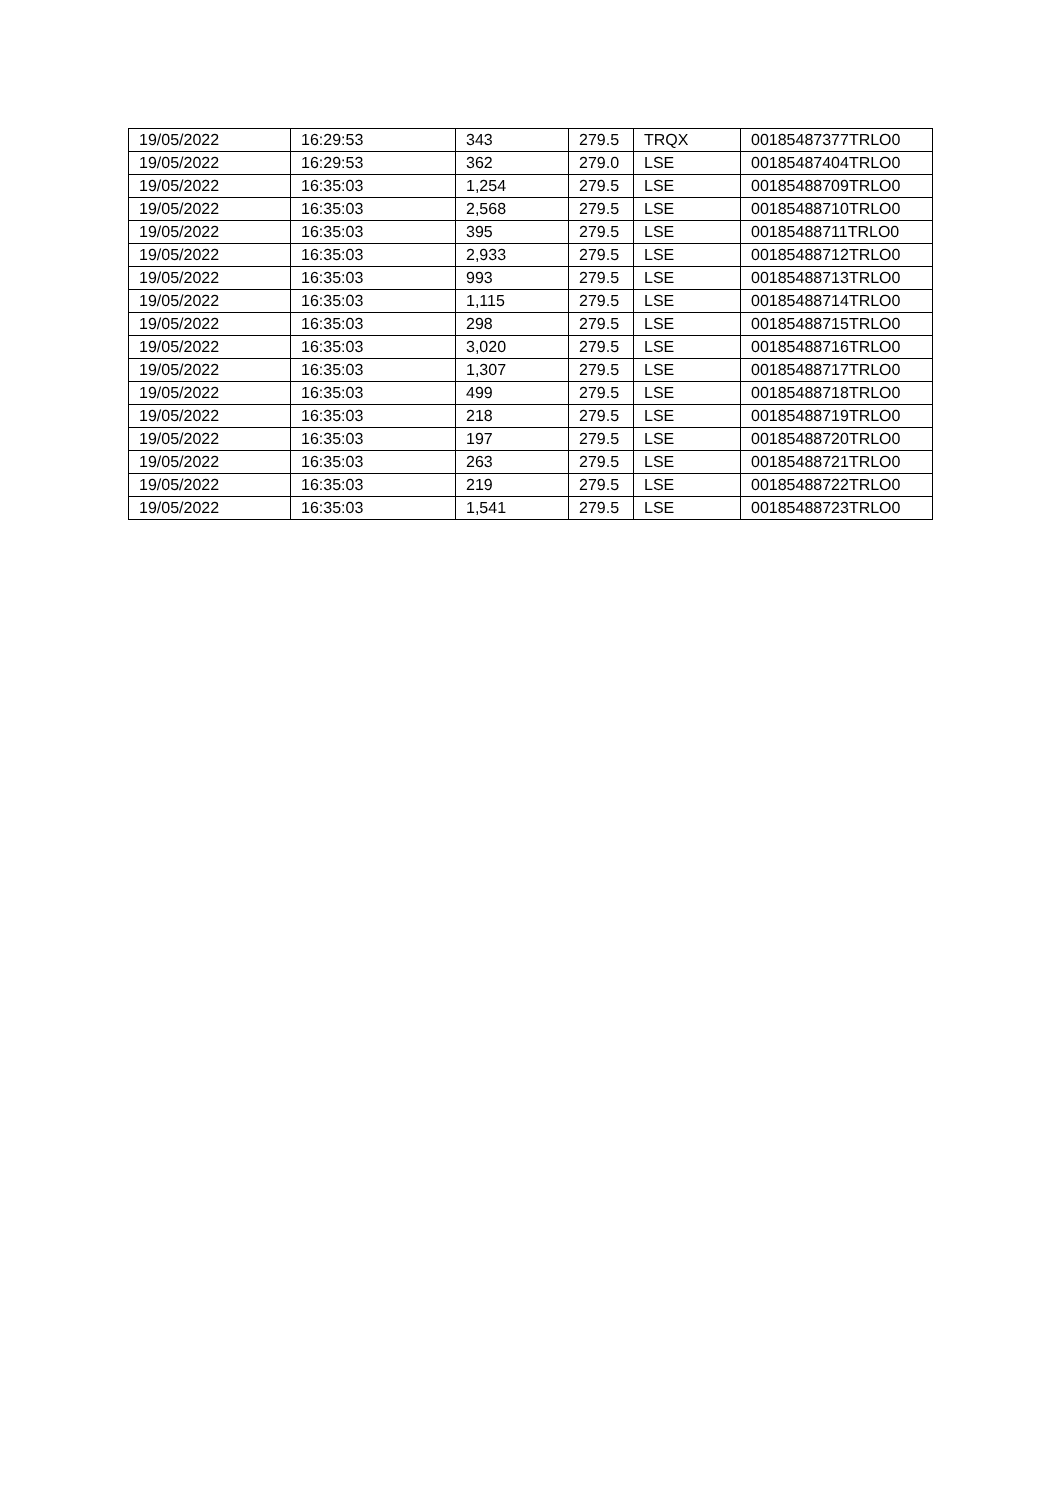| 19/05/2022 | 16:29:53 | 343 | 279.5 | TRQX | 00185487377TRLO0 |
| 19/05/2022 | 16:29:53 | 362 | 279.0 | LSE | 00185487404TRLO0 |
| 19/05/2022 | 16:35:03 | 1,254 | 279.5 | LSE | 00185488709TRLO0 |
| 19/05/2022 | 16:35:03 | 2,568 | 279.5 | LSE | 00185488710TRLO0 |
| 19/05/2022 | 16:35:03 | 395 | 279.5 | LSE | 00185488711TRLO0 |
| 19/05/2022 | 16:35:03 | 2,933 | 279.5 | LSE | 00185488712TRLO0 |
| 19/05/2022 | 16:35:03 | 993 | 279.5 | LSE | 00185488713TRLO0 |
| 19/05/2022 | 16:35:03 | 1,115 | 279.5 | LSE | 00185488714TRLO0 |
| 19/05/2022 | 16:35:03 | 298 | 279.5 | LSE | 00185488715TRLO0 |
| 19/05/2022 | 16:35:03 | 3,020 | 279.5 | LSE | 00185488716TRLO0 |
| 19/05/2022 | 16:35:03 | 1,307 | 279.5 | LSE | 00185488717TRLO0 |
| 19/05/2022 | 16:35:03 | 499 | 279.5 | LSE | 00185488718TRLO0 |
| 19/05/2022 | 16:35:03 | 218 | 279.5 | LSE | 00185488719TRLO0 |
| 19/05/2022 | 16:35:03 | 197 | 279.5 | LSE | 00185488720TRLO0 |
| 19/05/2022 | 16:35:03 | 263 | 279.5 | LSE | 00185488721TRLO0 |
| 19/05/2022 | 16:35:03 | 219 | 279.5 | LSE | 00185488722TRLO0 |
| 19/05/2022 | 16:35:03 | 1,541 | 279.5 | LSE | 00185488723TRLO0 |